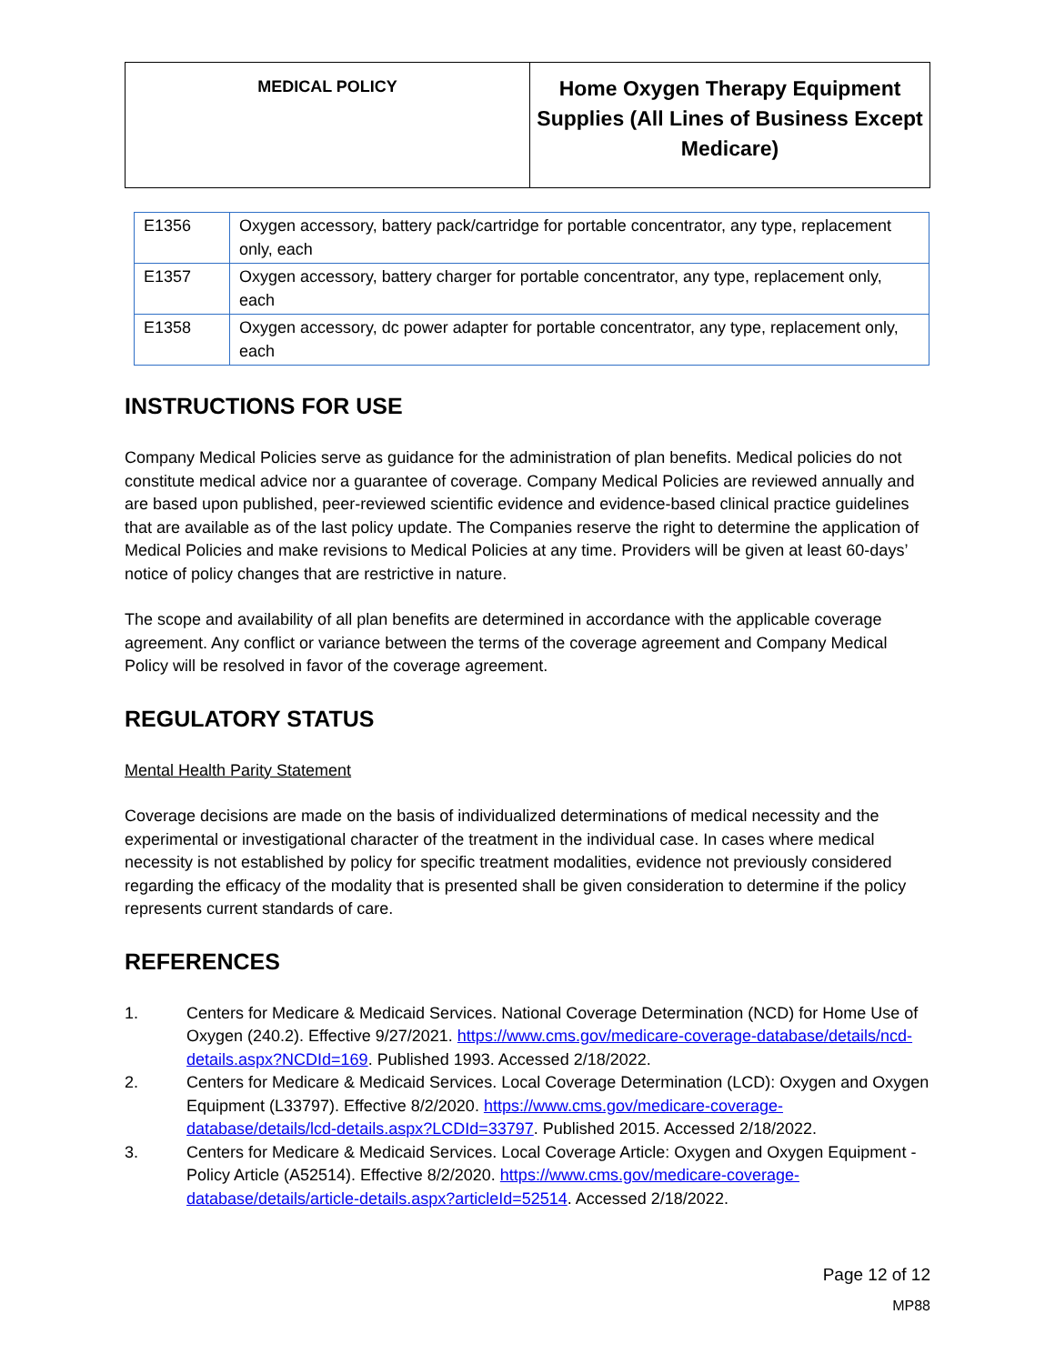| MEDICAL POLICY | Home Oxygen Therapy Equipment Supplies (All Lines of Business Except Medicare) |
| E1356 | Oxygen accessory, battery pack/cartridge for portable concentrator, any type, replacement only, each |
| E1357 | Oxygen accessory, battery charger for portable concentrator, any type, replacement only, each |
| E1358 | Oxygen accessory, dc power adapter for portable concentrator, any type, replacement only, each |
INSTRUCTIONS FOR USE
Company Medical Policies serve as guidance for the administration of plan benefits. Medical policies do not constitute medical advice nor a guarantee of coverage. Company Medical Policies are reviewed annually and are based upon published, peer-reviewed scientific evidence and evidence-based clinical practice guidelines that are available as of the last policy update. The Companies reserve the right to determine the application of Medical Policies and make revisions to Medical Policies at any time. Providers will be given at least 60-days’ notice of policy changes that are restrictive in nature.
The scope and availability of all plan benefits are determined in accordance with the applicable coverage agreement. Any conflict or variance between the terms of the coverage agreement and Company Medical Policy will be resolved in favor of the coverage agreement.
REGULATORY STATUS
Mental Health Parity Statement
Coverage decisions are made on the basis of individualized determinations of medical necessity and the experimental or investigational character of the treatment in the individual case. In cases where medical necessity is not established by policy for specific treatment modalities, evidence not previously considered regarding the efficacy of the modality that is presented shall be given consideration to determine if the policy represents current standards of care.
REFERENCES
1. Centers for Medicare & Medicaid Services. National Coverage Determination (NCD) for Home Use of Oxygen (240.2). Effective 9/27/2021. https://www.cms.gov/medicare-coverage-database/details/ncd-details.aspx?NCDId=169. Published 1993. Accessed 2/18/2022.
2. Centers for Medicare & Medicaid Services. Local Coverage Determination (LCD): Oxygen and Oxygen Equipment (L33797). Effective 8/2/2020. https://www.cms.gov/medicare-coverage-database/details/lcd-details.aspx?LCDId=33797. Published 2015. Accessed 2/18/2022.
3. Centers for Medicare & Medicaid Services. Local Coverage Article: Oxygen and Oxygen Equipment - Policy Article (A52514). Effective 8/2/2020. https://www.cms.gov/medicare-coverage-database/details/article-details.aspx?articleId=52514. Accessed 2/18/2022.
Page 12 of 12
MP88